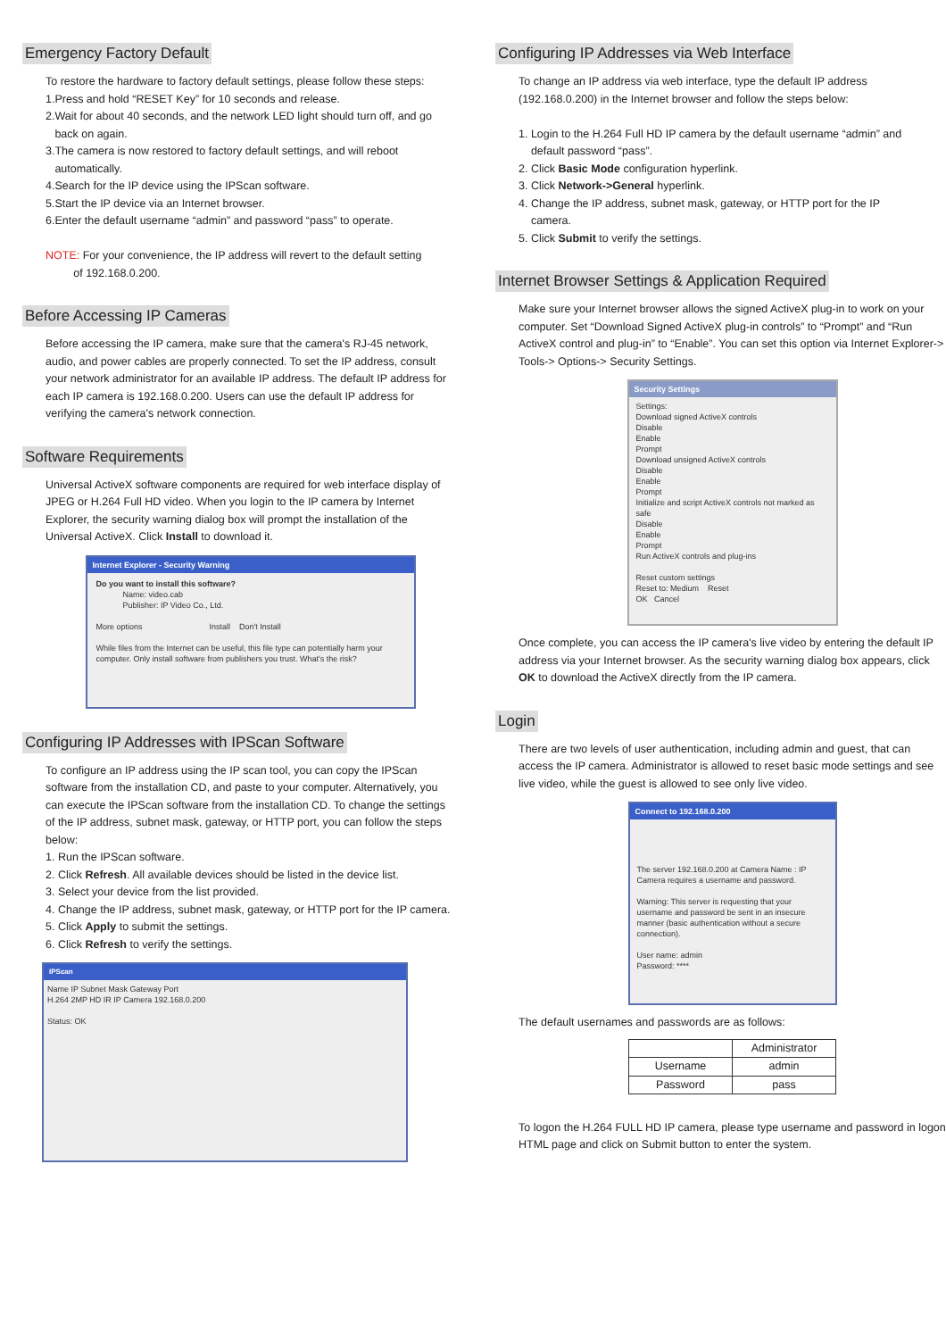Emergency Factory Default
To restore the hardware to factory default settings, please follow these steps:
1.Press and hold “RESET Key” for 10 seconds and release.
2.Wait for about 40 seconds, and the network LED light should turn off, and go
back on again.
3.The camera is now restored to factory default settings, and will reboot
automatically.
4.Search for the IP device using the IPScan software.
5.Start the IP device via an Internet browser.
6.Enter the default username “admin” and password “pass” to operate.
NOTE: For your convenience, the IP address will revert to the default setting
of 192.168.0.200.
Before Accessing IP Cameras
Before accessing the IP camera, make sure that the camera's RJ-45 network, audio, and power cables are properly connected. To set the IP address, consult your network administrator for an available IP address. The default IP address for each IP camera is 192.168.0.200. Users can use the default IP address for verifying the camera's network connection.
Software Requirements
Universal ActiveX software components are required for web interface display of JPEG or H.264 Full HD video. When you login to the IP camera by Internet Explorer, the security warning dialog box will prompt the installation of the Universal ActiveX. Click Install to download it.
Internet Explorer - Security Warning
Do you want to install this software?
Name: video.cab
Publisher: IP Video Co., Ltd.
More options Install Don't Install
While files from the Internet can be useful, this file type can potentially harm your computer. Only install software from publishers you trust. What's the risk?
Configuring IP Addresses with IPScan Software
To configure an IP address using the IP scan tool, you can copy the IPScan software from the installation CD, and paste to your computer. Alternatively, you can execute the IPScan software from the installation CD. To change the settings of the IP address, subnet mask, gateway, or HTTP port, you can follow the steps below:
1. Run the IPScan software.
2. Click Refresh. All available devices should be listed in the device list.
3. Select your device from the list provided.
4. Change the IP address, subnet mask, gateway, or HTTP port for the IP camera.
5. Click Apply to submit the settings.
6. Click Refresh to verify the settings.
IPScan
Name IP Subnet Mask Gateway Port
H.264 2MP HD IR IP Camera 192.168.0.200
Status: OK
Configuring IP Addresses via Web Interface
To change an IP address via web interface, type the default IP address (192.168.0.200) in the Internet browser and follow the steps below:
1. Login to the H.264 Full HD IP camera by the default username “admin” and
default password “pass”.
2. Click Basic Mode configuration hyperlink.
3. Click Network->General hyperlink.
4. Change the IP address, subnet mask, gateway, or HTTP port for the IP
camera.
5. Click Submit to verify the settings.
Internet Browser Settings & Application Required
Make sure your Internet browser allows the signed ActiveX plug-in to work on your computer. Set “Download Signed ActiveX plug-in controls” to “Prompt” and “Run ActiveX control and plug-in” to “Enable”. You can set this option via Internet Explorer-> Tools-> Options-> Security Settings.
Security Settings
Settings:
Download signed ActiveX controls
Disable
Enable
Prompt
Download unsigned ActiveX controls
Disable
Enable
Prompt
Initialize and script ActiveX controls not marked as safe
Disable
Enable
Prompt
Run ActiveX controls and plug-ins
Reset custom settings
Reset to: Medium Reset
OK Cancel
Once complete, you can access the IP camera's live video by entering the default IP address via your Internet browser. As the security warning dialog box appears, click OK to download the ActiveX directly from the IP camera.
Login
There are two levels of user authentication, including admin and guest, that can access the IP camera. Administrator is allowed to reset basic mode settings and see live video, while the guest is allowed to see only live video.
Connect to 192.168.0.200
The server 192.168.0.200 at Camera Name : IP Camera requires a username and password.
Warning: This server is requesting that your username and password be sent in an insecure manner (basic authentication without a secure connection).
User name: admin
Password: ****
The default usernames and passwords are as follows:
| | Administrator |
| --- | --- |
| Username | admin |
| Password | pass |
To logon the H.264 FULL HD IP camera, please type username and password in logon HTML page and click on Submit button to enter the system.